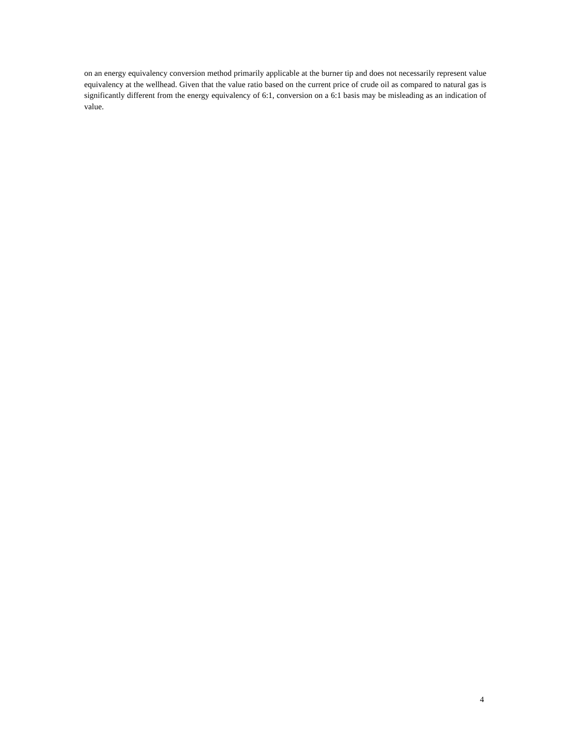on an energy equivalency conversion method primarily applicable at the burner tip and does not necessarily represent value equivalency at the wellhead. Given that the value ratio based on the current price of crude oil as compared to natural gas is significantly different from the energy equivalency of 6:1, conversion on a 6:1 basis may be misleading as an indication of value.
4